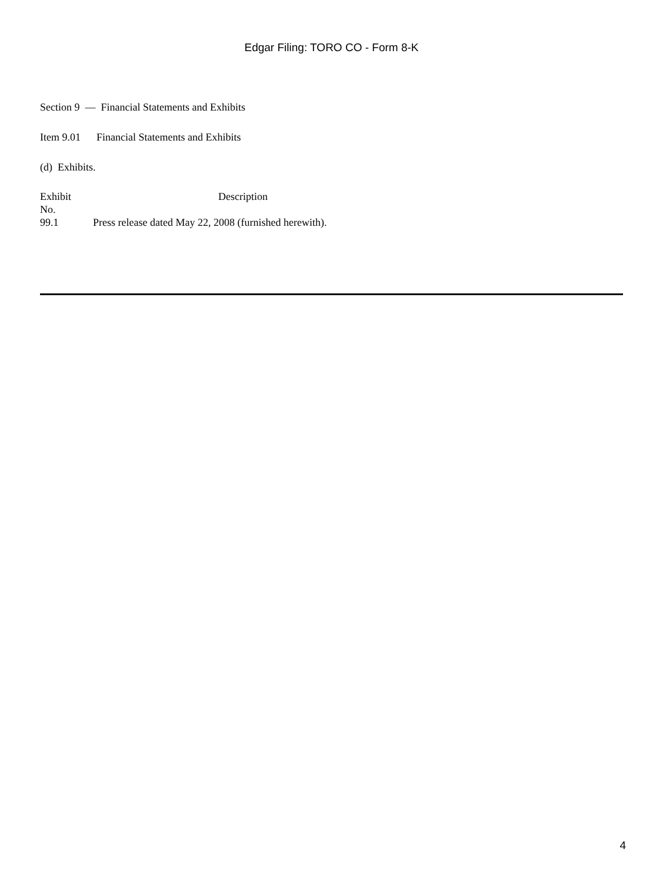Edgar Filing: TORO CO - Form 8-K
Section 9 — Financial Statements and Exhibits
Item 9.01 Financial Statements and Exhibits
(d) Exhibits.
| Exhibit No. | Description |
| 99.1 | Press release dated May 22, 2008 (furnished herewith). |
4